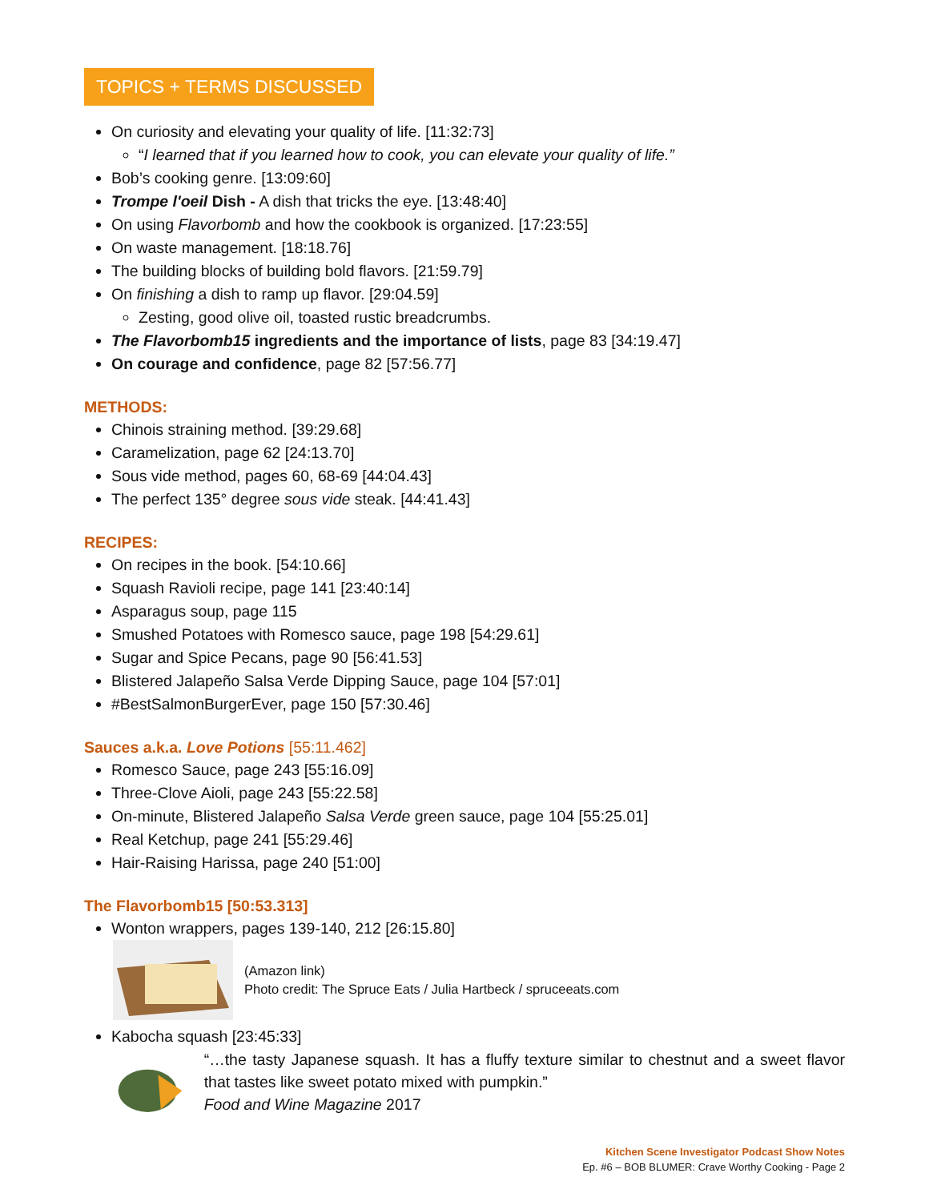TOPICS + TERMS DISCUSSED
On curiosity and elevating your quality of life. [11:32:73]
“I learned that if you learned how to cook, you can elevate your quality of life.”
Bob’s cooking genre. [13:09:60]
Trompe l'oeil Dish - A dish that tricks the eye. [13:48:40]
On using Flavorbomb and how the cookbook is organized. [17:23:55]
On waste management. [18:18.76]
The building blocks of building bold flavors. [21:59.79]
On finishing a dish to ramp up flavor. [29:04.59]
Zesting, good olive oil, toasted rustic breadcrumbs.
The Flavorbomb15 ingredients and the importance of lists, page 83 [34:19.47]
On courage and confidence, page 82 [57:56.77]
METHODS:
Chinois straining method. [39:29.68]
Caramelization, page 62 [24:13.70]
Sous vide method, pages 60, 68-69 [44:04.43]
The perfect 135° degree sous vide steak. [44:41.43]
RECIPES:
On recipes in the book. [54:10.66]
Squash Ravioli recipe, page 141 [23:40:14]
Asparagus soup, page 115
Smushed Potatoes with Romesco sauce, page 198 [54:29.61]
Sugar and Spice Pecans, page 90 [56:41.53]
Blistered Jalapeño Salsa Verde Dipping Sauce, page 104 [57:01]
#BestSalmonBurgerEver, page 150 [57:30.46]
Sauces a.k.a. Love Potions [55:11.462]
Romesco Sauce, page 243 [55:16.09]
Three-Clove Aioli, page 243 [55:22.58]
On-minute, Blistered Jalapeño Salsa Verde green sauce, page 104 [55:25.01]
Real Ketchup, page 241 [55:29.46]
Hair-Raising Harissa, page 240 [51:00]
The Flavorbomb15 [50:53.313]
Wonton wrappers, pages 139-140, 212 [26:15.80]
(Amazon link)
Photo credit: The Spruce Eats / Julia Hartbeck / spruceeats.com
Kabocha squash [23:45:33]
“…the tasty Japanese squash. It has a fluffy texture similar to chestnut and a sweet flavor that tastes like sweet potato mixed with pumpkin.”
Food and Wine Magazine 2017
Kitchen Scene Investigator Podcast Show Notes
Ep. #6 – BOB BLUMER: Crave Worthy Cooking - Page 2